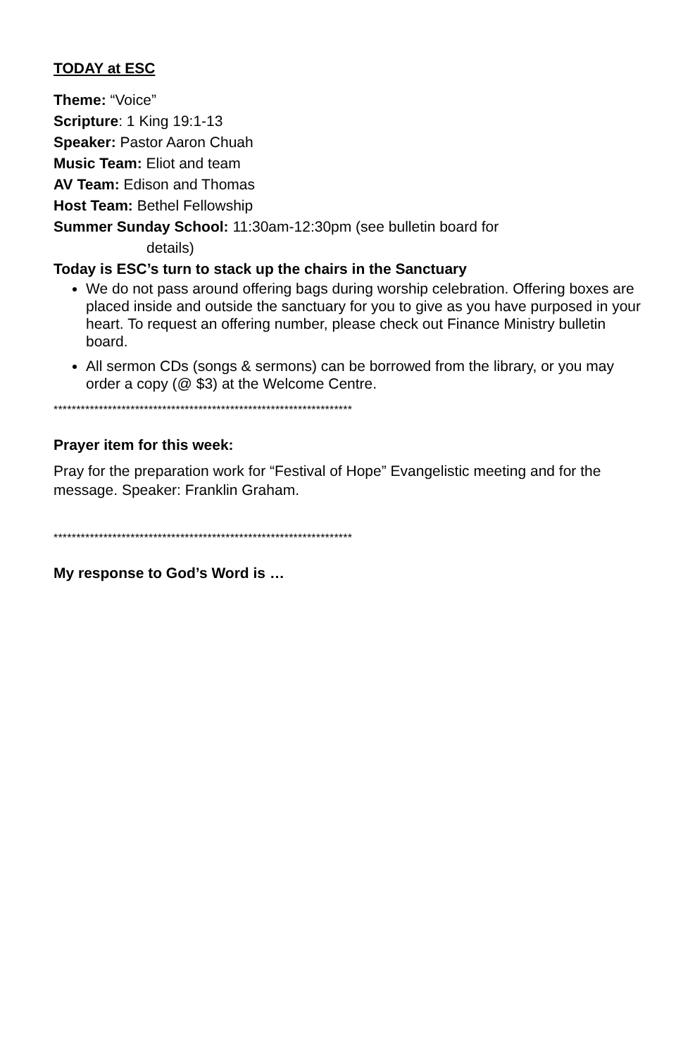TODAY at ESC
Theme: “Voice”
Scripture: 1 King 19:1-13
Speaker: Pastor Aaron Chuah
Music Team: Eliot and team
AV Team: Edison and Thomas
Host Team: Bethel Fellowship
Summer Sunday School: 11:30am-12:30pm (see bulletin board for
details)
Today is ESC’s turn to stack up the chairs in the Sanctuary
We do not pass around offering bags during worship celebration. Offering boxes are placed inside and outside the sanctuary for you to give as you have purposed in your heart. To request an offering number, please check out Finance Ministry bulletin board.
All sermon CDs (songs & sermons) can be borrowed from the library, or you may order a copy (@ $3) at the Welcome Centre.
******************************************************************
Prayer item for this week:
Pray for the preparation work for “Festival of Hope” Evangelistic meeting and for the message. Speaker: Franklin Graham.
******************************************************************
My response to God’s Word is …